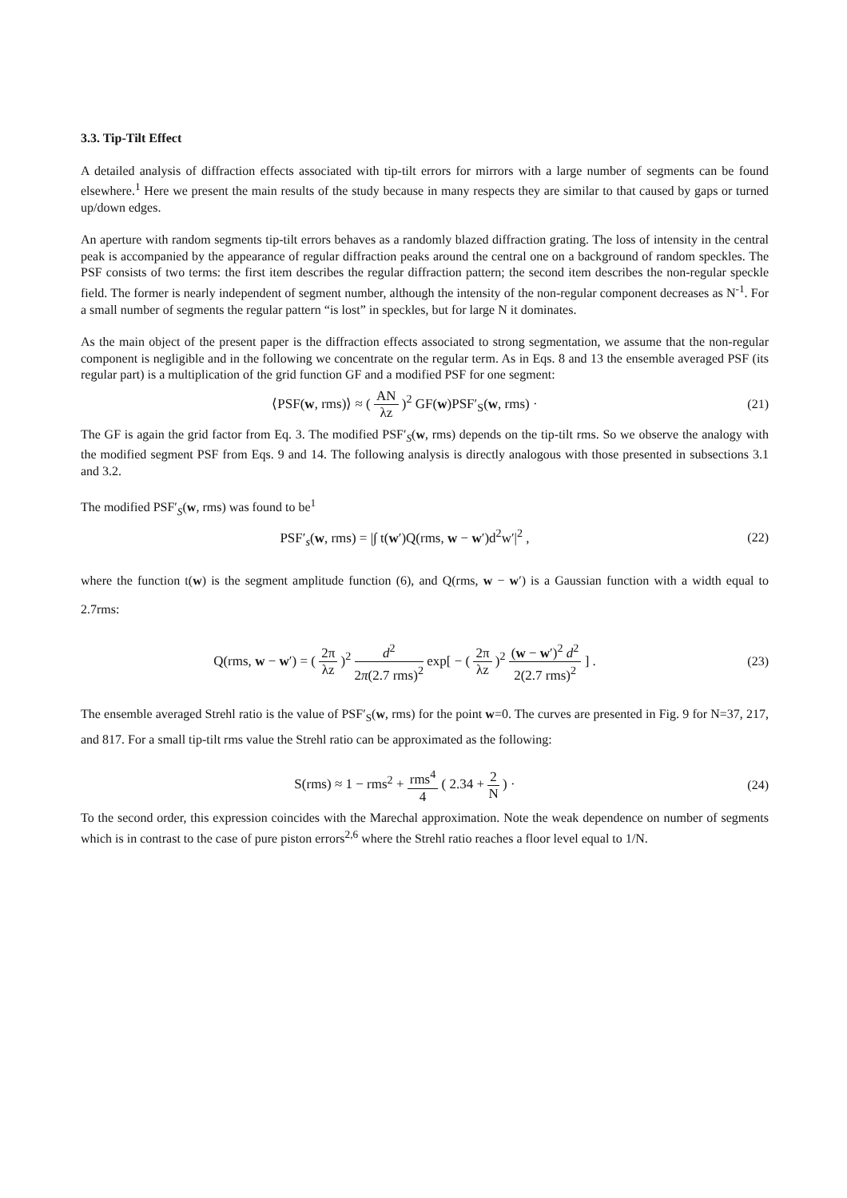3.3. Tip-Tilt Effect
A detailed analysis of diffraction effects associated with tip-tilt errors for mirrors with a large number of segments can be found elsewhere.<sup>1</sup> Here we present the main results of the study because in many respects they are similar to that caused by gaps or turned up/down edges.
An aperture with random segments tip-tilt errors behaves as a randomly blazed diffraction grating. The loss of intensity in the central peak is accompanied by the appearance of regular diffraction peaks around the central one on a background of random speckles. The PSF consists of two terms: the first item describes the regular diffraction pattern; the second item describes the non-regular speckle field. The former is nearly independent of segment number, although the intensity of the non-regular component decreases as N<sup>-1</sup>. For a small number of segments the regular pattern “is lost” in speckles, but for large N it dominates.
As the main object of the present paper is the diffraction effects associated to strong segmentation, we assume that the non-regular component is negligible and in the following we concentrate on the regular term. As in Eqs. 8 and 13 the ensemble averaged PSF (its regular part) is a multiplication of the grid function GF and a modified PSF for one segment:
⟨PSF(w, rms)⟩ ≈ ( AN λz )<sup>2</sup> GF(w)PSF′<sub>S</sub>(w, rms) ·
(21)
The GF is again the grid factor from Eq. 3. The modified PSF′<sub>S</sub>(w, rms) depends on the tip-tilt rms. So we observe the analogy with the modified segment PSF from Eqs. 9 and 14. The following analysis is directly analogous with those presented in subsections 3.1 and 3.2.
The modified PSF′<sub>S</sub>(w, rms) was found to be<sup>1</sup>
PSF′<sub>s</sub>(w, rms) = |∫ t(w′)Q(rms, w − w′)d<sup>2</sup>w′|<sup>2</sup> ,
(22)
where the function t(w) is the segment amplitude function (6), and Q(rms, w − w′) is a Gaussian function with a width equal to 2.7rms:
Q(rms, w − w′) = ( 2π λz )<sup>2</sup> d<sup>2</sup> 2π(2.7 rms)<sup>2</sup> exp[ − ( 2π λz )<sup>2</sup> (w − w′)<sup>2</sup> d<sup>2</sup> 2(2.7 rms)<sup>2</sup> ] .
(23)
The ensemble averaged Strehl ratio is the value of PSF′<sub>S</sub>(w, rms) for the point w=0. The curves are presented in Fig. 9 for N=37, 217, and 817. For a small tip-tilt rms value the Strehl ratio can be approximated as the following:
S(rms) ≈ 1 − rms<sup>2</sup> + rms<sup>4</sup> 4 ( 2.34 + 2 N ) ·
(24)
To the second order, this expression coincides with the Marechal approximation. Note the weak dependence on number of segments which is in contrast to the case of pure piston errors<sup>2,6</sup> where the Strehl ratio reaches a floor level equal to 1/N.